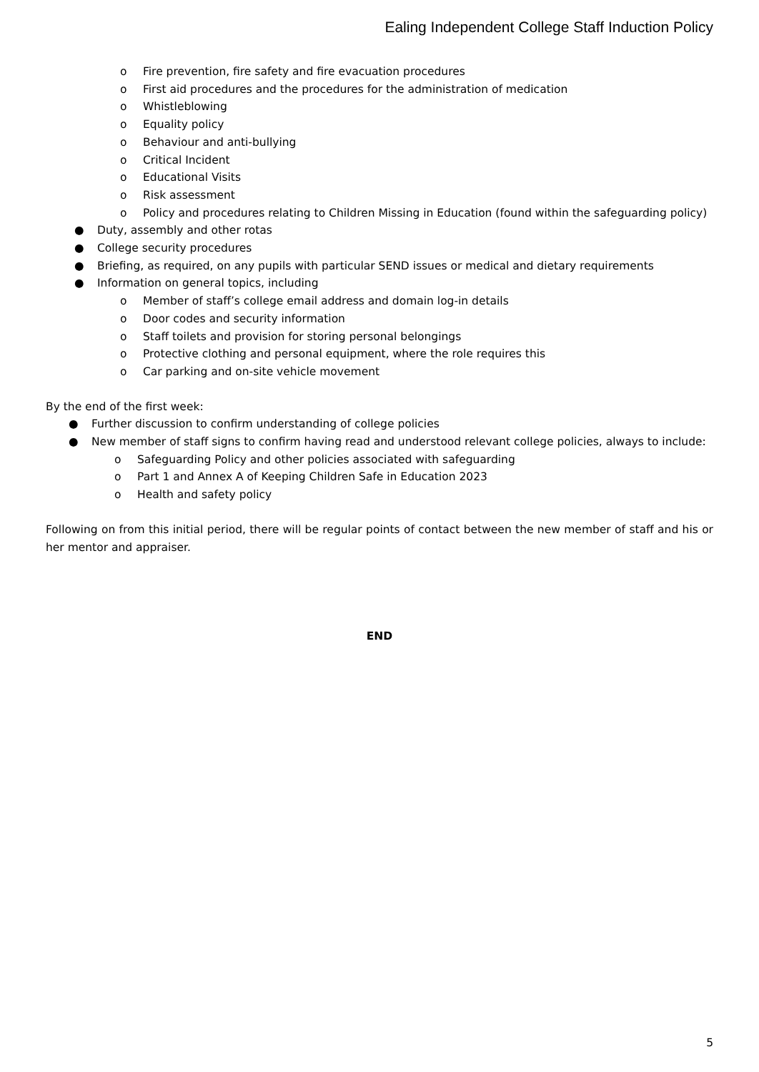Ealing Independent College Staff Induction Policy
o Fire prevention, fire safety and fire evacuation procedures
o First aid procedures and the procedures for the administration of medication
o Whistleblowing
o Equality policy
o Behaviour and anti-bullying
o Critical Incident
o Educational Visits
o Risk assessment
o Policy and procedures relating to Children Missing in Education (found within the safeguarding policy)
● Duty, assembly and other rotas
● College security procedures
● Briefing, as required, on any pupils with particular SEND issues or medical and dietary requirements
● Information on general topics, including
o Member of staff’s college email address and domain log-in details
o Door codes and security information
o Staff toilets and provision for storing personal belongings
o Protective clothing and personal equipment, where the role requires this
o Car parking and on-site vehicle movement
By the end of the first week:
● Further discussion to confirm understanding of college policies
● New member of staff signs to confirm having read and understood relevant college policies, always to include:
o Safeguarding Policy and other policies associated with safeguarding
o Part 1 and Annex A of Keeping Children Safe in Education 2023
o Health and safety policy
Following on from this initial period, there will be regular points of contact between the new member of staff and his or her mentor and appraiser.
END
5